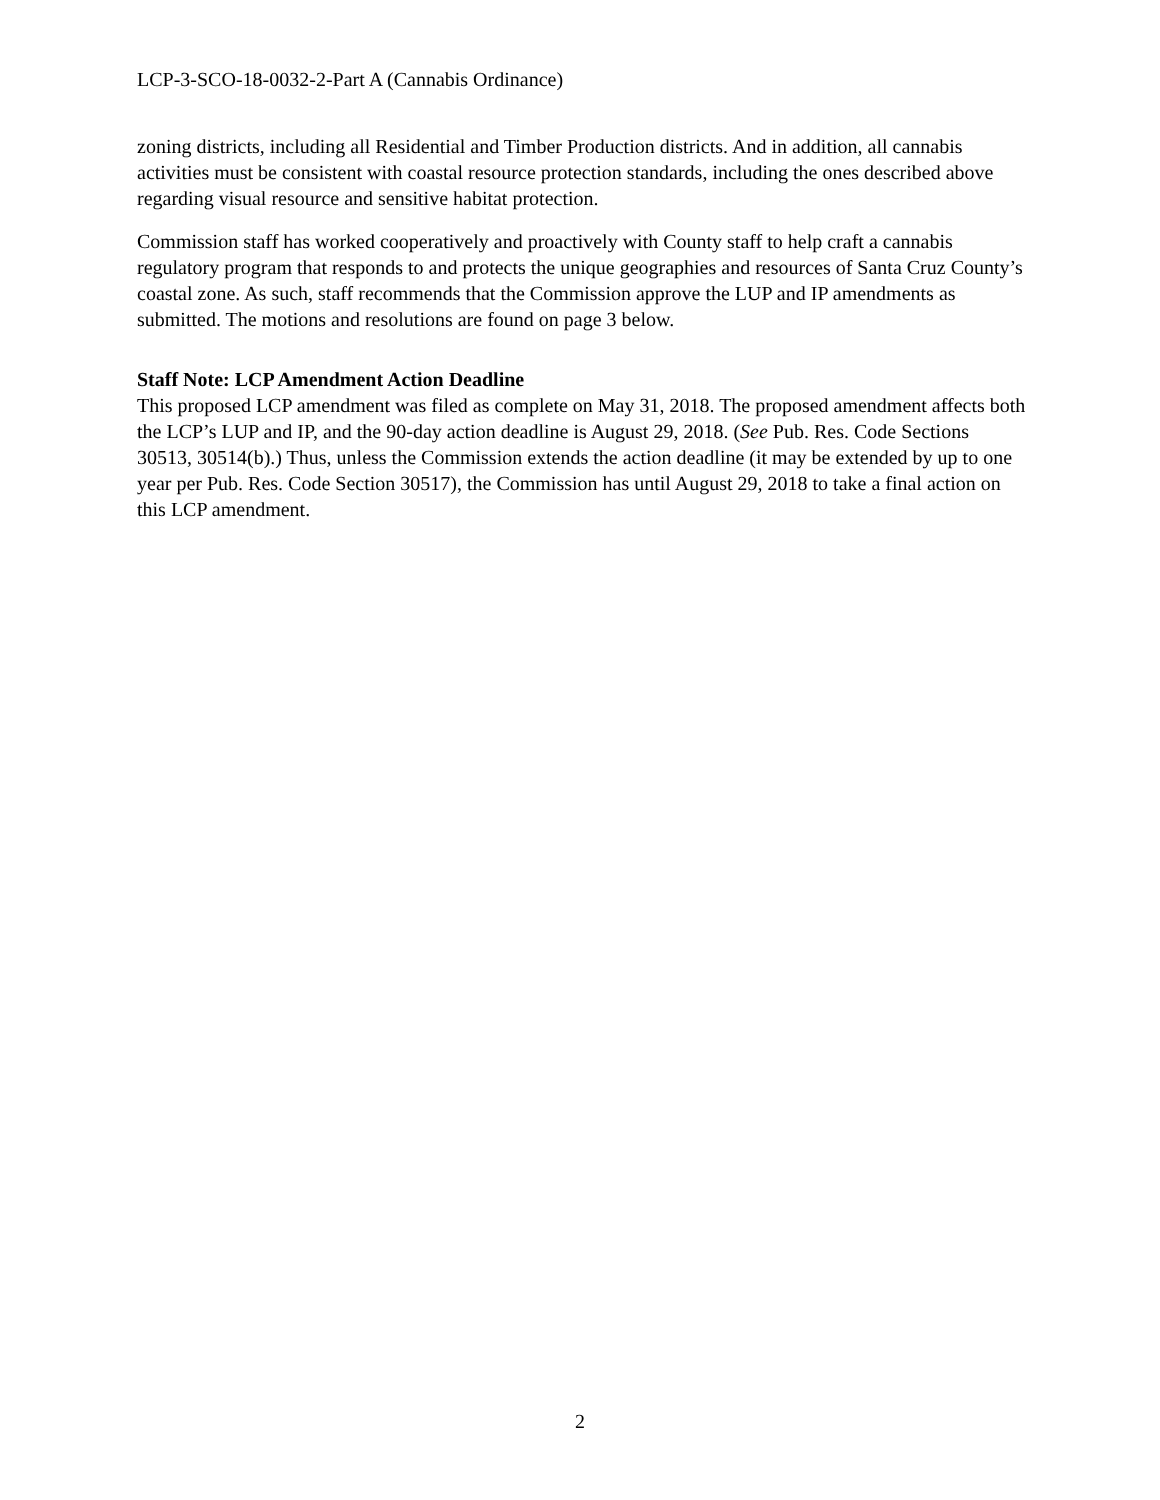LCP-3-SCO-18-0032-2-Part A (Cannabis Ordinance)
zoning districts, including all Residential and Timber Production districts. And in addition, all cannabis activities must be consistent with coastal resource protection standards, including the ones described above regarding visual resource and sensitive habitat protection.
Commission staff has worked cooperatively and proactively with County staff to help craft a cannabis regulatory program that responds to and protects the unique geographies and resources of Santa Cruz County’s coastal zone. As such, staff recommends that the Commission approve the LUP and IP amendments as submitted. The motions and resolutions are found on page 3 below.
Staff Note: LCP Amendment Action Deadline
This proposed LCP amendment was filed as complete on May 31, 2018. The proposed amendment affects both the LCP’s LUP and IP, and the 90-day action deadline is August 29, 2018. (See Pub. Res. Code Sections 30513, 30514(b).) Thus, unless the Commission extends the action deadline (it may be extended by up to one year per Pub. Res. Code Section 30517), the Commission has until August 29, 2018 to take a final action on this LCP amendment.
2